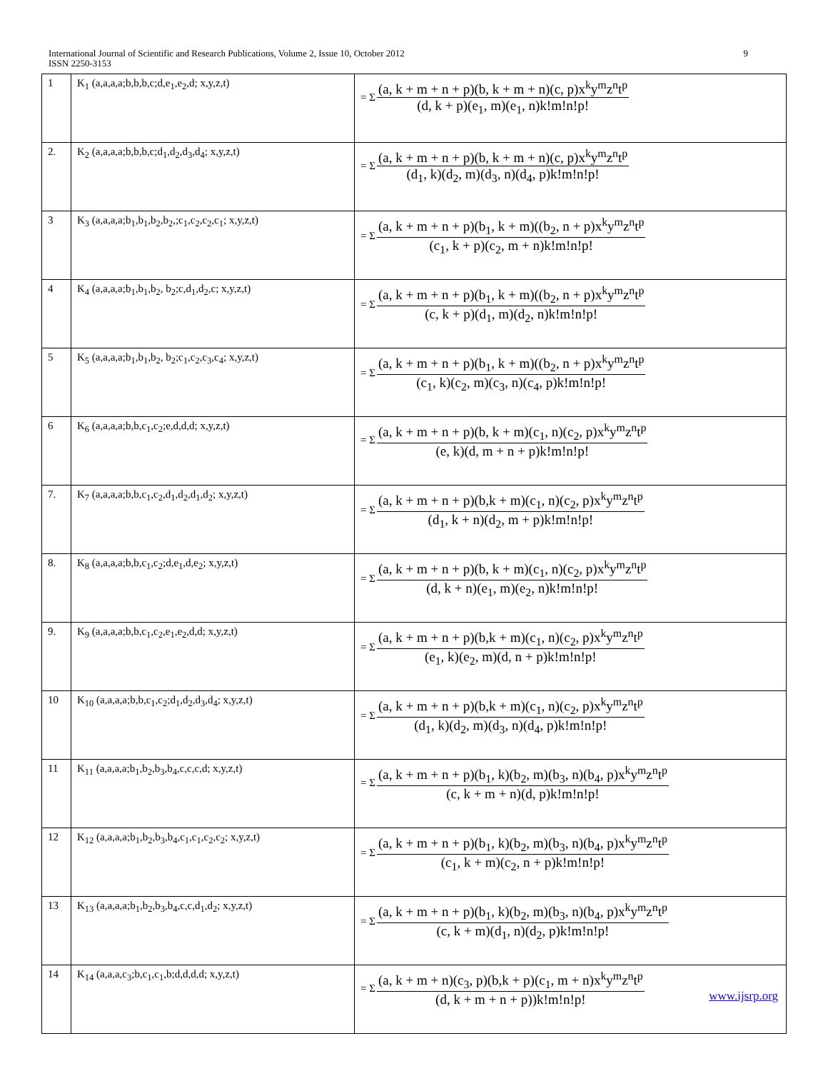International Journal of Scientific and Research Publications, Volume 2, Issue 10, October 2012 9
ISSN 2250-3153
| 1 | K<sub>1</sub> (a,a,a,a;b,b,b,c;d,e<sub>1</sub>,e<sub>2</sub>,d; x,y,z,t) | = Σ (a, k + m + n + p)(b, k + m + n)(c, p)x<sup>k</sup>y<sup>m</sup>z<sup>n</sup>t<sup>p</sup> (d, k + p)(e<sub>1</sub>, m)(e<sub>1</sub>, n)k!m!n!p! |
| 2. | K<sub>2</sub> (a,a,a,a;b,b,b,c;d<sub>1</sub>,d<sub>2</sub>,d<sub>3</sub>,d<sub>4</sub>; x,y,z,t) | = Σ (a, k + m + n + p)(b, k + m + n)(c, p)x<sup>k</sup>y<sup>m</sup>z<sup>n</sup>t<sup>p</sup> (d<sub>1</sub>, k)(d<sub>2</sub>, m)(d<sub>3</sub>, n)(d<sub>4</sub>, p)k!m!n!p! |
| 3 | K<sub>3</sub> (a,a,a,a;b<sub>1</sub>,b<sub>1</sub>,b<sub>2</sub>,b<sub>2</sub>,;c<sub>1</sub>,c<sub>2</sub>,c<sub>2</sub>,c<sub>1</sub>; x,y,z,t) | = Σ (a, k + m + n + p)(b<sub>1</sub>, k + m)((b<sub>2</sub>, n + p)x<sup>k</sup>y<sup>m</sup>z<sup>n</sup>t<sup>p</sup> (c<sub>1</sub>, k + p)(c<sub>2</sub>, m + n)k!m!n!p! |
| 4 | K<sub>4</sub> (a,a,a,a;b<sub>1</sub>,b<sub>1</sub>,b<sub>2</sub>, b<sub>2</sub>;c,d<sub>1</sub>,d<sub>2</sub>,c; x,y,z,t) | = Σ (a, k + m + n + p)(b<sub>1</sub>, k + m)((b<sub>2</sub>, n + p)x<sup>k</sup>y<sup>m</sup>z<sup>n</sup>t<sup>p</sup> (c, k + p)(d<sub>1</sub>, m)(d<sub>2</sub>, n)k!m!n!p! |
| 5 | K<sub>5</sub> (a,a,a,a;b<sub>1</sub>,b<sub>1</sub>,b<sub>2</sub>, b<sub>2</sub>;c<sub>1</sub>,c<sub>2</sub>,c<sub>3</sub>,c<sub>4</sub>; x,y,z,t) | = Σ (a, k + m + n + p)(b<sub>1</sub>, k + m)((b<sub>2</sub>, n + p)x<sup>k</sup>y<sup>m</sup>z<sup>n</sup>t<sup>p</sup> (c<sub>1</sub>, k)(c<sub>2</sub>, m)(c<sub>3</sub>, n)(c<sub>4</sub>, p)k!m!n!p! |
| 6 | K<sub>6</sub> (a,a,a,a;b,b,c<sub>1</sub>,c<sub>2</sub>;e,d,d,d; x,y,z,t) | = Σ (a, k + m + n + p)(b, k + m)(c<sub>1</sub>, n)(c<sub>2</sub>, p)x<sup>k</sup>y<sup>m</sup>z<sup>n</sup>t<sup>p</sup> (e, k)(d, m + n + p)k!m!n!p! |
| 7. | K<sub>7</sub> (a,a,a,a;b,b,c<sub>1</sub>,c<sub>2</sub>,d<sub>1</sub>,d<sub>2</sub>,d<sub>1</sub>,d<sub>2</sub>; x,y,z,t) | = Σ (a, k + m + n + p)(b,k + m)(c<sub>1</sub>, n)(c<sub>2</sub>, p)x<sup>k</sup>y<sup>m</sup>z<sup>n</sup>t<sup>p</sup> (d<sub>1</sub>, k + n)(d<sub>2</sub>, m + p)k!m!n!p! |
| 8. | K<sub>8</sub> (a,a,a,a;b,b,c<sub>1</sub>,c<sub>2</sub>;d,e<sub>1</sub>,d,e<sub>2</sub>; x,y,z,t) | = Σ (a, k + m + n + p)(b, k + m)(c<sub>1</sub>, n)(c<sub>2</sub>, p)x<sup>k</sup>y<sup>m</sup>z<sup>n</sup>t<sup>p</sup> (d, k + n)(e<sub>1</sub>, m)(e<sub>2</sub>, n)k!m!n!p! |
| 9. | K<sub>9</sub> (a,a,a,a;b,b,c<sub>1</sub>,c<sub>2</sub>,e<sub>1</sub>,e<sub>2</sub>,d,d; x,y,z,t) | = Σ (a, k + m + n + p)(b,k + m)(c<sub>1</sub>, n)(c<sub>2</sub>, p)x<sup>k</sup>y<sup>m</sup>z<sup>n</sup>t<sup>p</sup> (e<sub>1</sub>, k)(e<sub>2</sub>, m)(d, n + p)k!m!n!p! |
| 10 | K<sub>10</sub> (a,a,a,a;b,b,c<sub>1</sub>,c<sub>2</sub>;d<sub>1</sub>,d<sub>2</sub>,d<sub>3</sub>,d<sub>4</sub>; x,y,z,t) | = Σ (a, k + m + n + p)(b,k + m)(c<sub>1</sub>, n)(c<sub>2</sub>, p)x<sup>k</sup>y<sup>m</sup>z<sup>n</sup>t<sup>p</sup> (d<sub>1</sub>, k)(d<sub>2</sub>, m)(d<sub>3</sub>, n)(d<sub>4</sub>, p)k!m!n!p! |
| 11 | K<sub>11</sub> (a,a,a,a;b<sub>1</sub>,b<sub>2</sub>,b<sub>3</sub>,b<sub>4</sub>,c,c,c,d; x,y,z,t) | = Σ (a, k + m + n + p)(b<sub>1</sub>, k)(b<sub>2</sub>, m)(b<sub>3</sub>, n)(b<sub>4</sub>, p)x<sup>k</sup>y<sup>m</sup>z<sup>n</sup>t<sup>p</sup> (c, k + m + n)(d, p)k!m!n!p! |
| 12 | K<sub>12</sub> (a,a,a,a;b<sub>1</sub>,b<sub>2</sub>,b<sub>3</sub>,b<sub>4</sub>,c<sub>1</sub>,c<sub>1</sub>,c<sub>2</sub>,c<sub>2</sub>; x,y,z,t) | = Σ (a, k + m + n + p)(b<sub>1</sub>, k)(b<sub>2</sub>, m)(b<sub>3</sub>, n)(b<sub>4</sub>, p)x<sup>k</sup>y<sup>m</sup>z<sup>n</sup>t<sup>p</sup> (c<sub>1</sub>, k + m)(c<sub>2</sub>, n + p)k!m!n!p! |
| 13 | K<sub>13</sub> (a,a,a,a;b<sub>1</sub>,b<sub>2</sub>,b<sub>3</sub>,b<sub>4</sub>,c,c,d<sub>1</sub>,d<sub>2</sub>; x,y,z,t) | = Σ (a, k + m + n + p)(b<sub>1</sub>, k)(b<sub>2</sub>, m)(b<sub>3</sub>, n)(b<sub>4</sub>, p)x<sup>k</sup>y<sup>m</sup>z<sup>n</sup>t<sup>p</sup> (c, k + m)(d<sub>1</sub>, n)(d<sub>2</sub>, p)k!m!n!p! |
| 14 | K<sub>14</sub> (a,a,a,c<sub>3</sub>;b,c<sub>1</sub>,c<sub>1</sub>,b;d,d,d,d; x,y,z,t) | = Σ (a, k + m + n)(c<sub>3</sub>, p)(b,k + p)(c<sub>1</sub>, m + n)x<sup>k</sup>y<sup>m</sup>z<sup>n</sup>t<sup>p</sup> (d, k + m + n + p))k!m!n!p! |
www.ijsrp.org